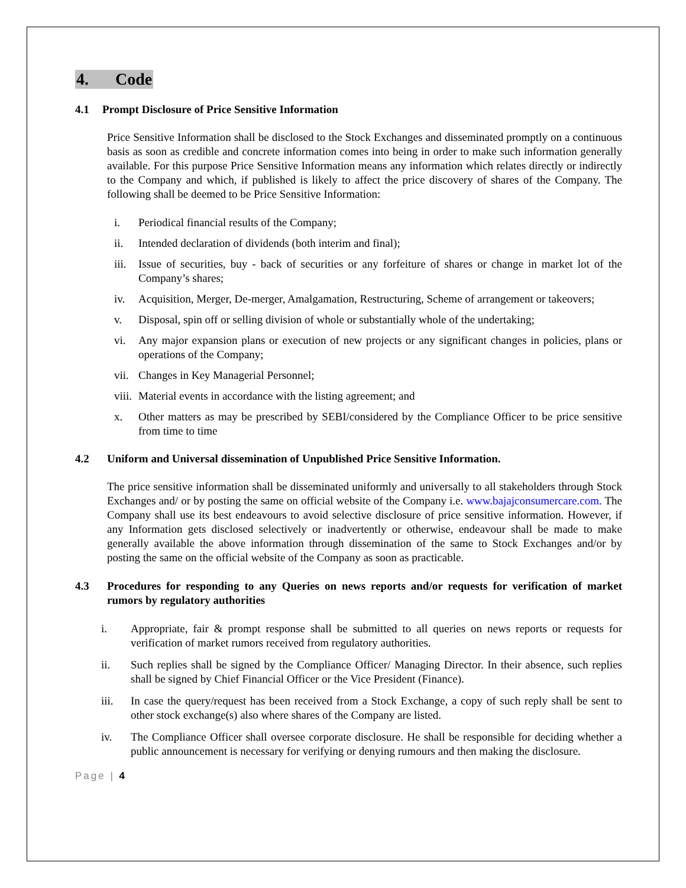4. Code
4.1 Prompt Disclosure of Price Sensitive Information
Price Sensitive Information shall be disclosed to the Stock Exchanges and disseminated promptly on a continuous basis as soon as credible and concrete information comes into being in order to make such information generally available. For this purpose Price Sensitive Information means any information which relates directly or indirectly to the Company and which, if published is likely to affect the price discovery of shares of the Company. The following shall be deemed to be Price Sensitive Information:
i. Periodical financial results of the Company;
ii. Intended declaration of dividends (both interim and final);
iii. Issue of securities, buy - back of securities or any forfeiture of shares or change in market lot of the Company’s shares;
iv. Acquisition, Merger, De-merger, Amalgamation, Restructuring, Scheme of arrangement or takeovers;
v. Disposal, spin off or selling division of whole or substantially whole of the undertaking;
vi. Any major expansion plans or execution of new projects or any significant changes in policies, plans or operations of the Company;
vii. Changes in Key Managerial Personnel;
viii. Material events in accordance with the listing agreement; and
x. Other matters as may be prescribed by SEBI/considered by the Compliance Officer to be price sensitive from time to time
4.2 Uniform and Universal dissemination of Unpublished Price Sensitive Information.
The price sensitive information shall be disseminated uniformly and universally to all stakeholders through Stock Exchanges and/ or by posting the same on official website of the Company i.e. www.bajajconsumercare.com. The Company shall use its best endeavours to avoid selective disclosure of price sensitive information. However, if any Information gets disclosed selectively or inadvertently or otherwise, endeavour shall be made to make generally available the above information through dissemination of the same to Stock Exchanges and/or by posting the same on the official website of the Company as soon as practicable.
4.3 Procedures for responding to any Queries on news reports and/or requests for verification of market rumors by regulatory authorities
i. Appropriate, fair & prompt response shall be submitted to all queries on news reports or requests for verification of market rumors received from regulatory authorities.
ii. Such replies shall be signed by the Compliance Officer/ Managing Director. In their absence, such replies shall be signed by Chief Financial Officer or the Vice President (Finance).
iii. In case the query/request has been received from a Stock Exchange, a copy of such reply shall be sent to other stock exchange(s) also where shares of the Company are listed.
iv. The Compliance Officer shall oversee corporate disclosure. He shall be responsible for deciding whether a public announcement is necessary for verifying or denying rumours and then making the disclosure.
Page | 4